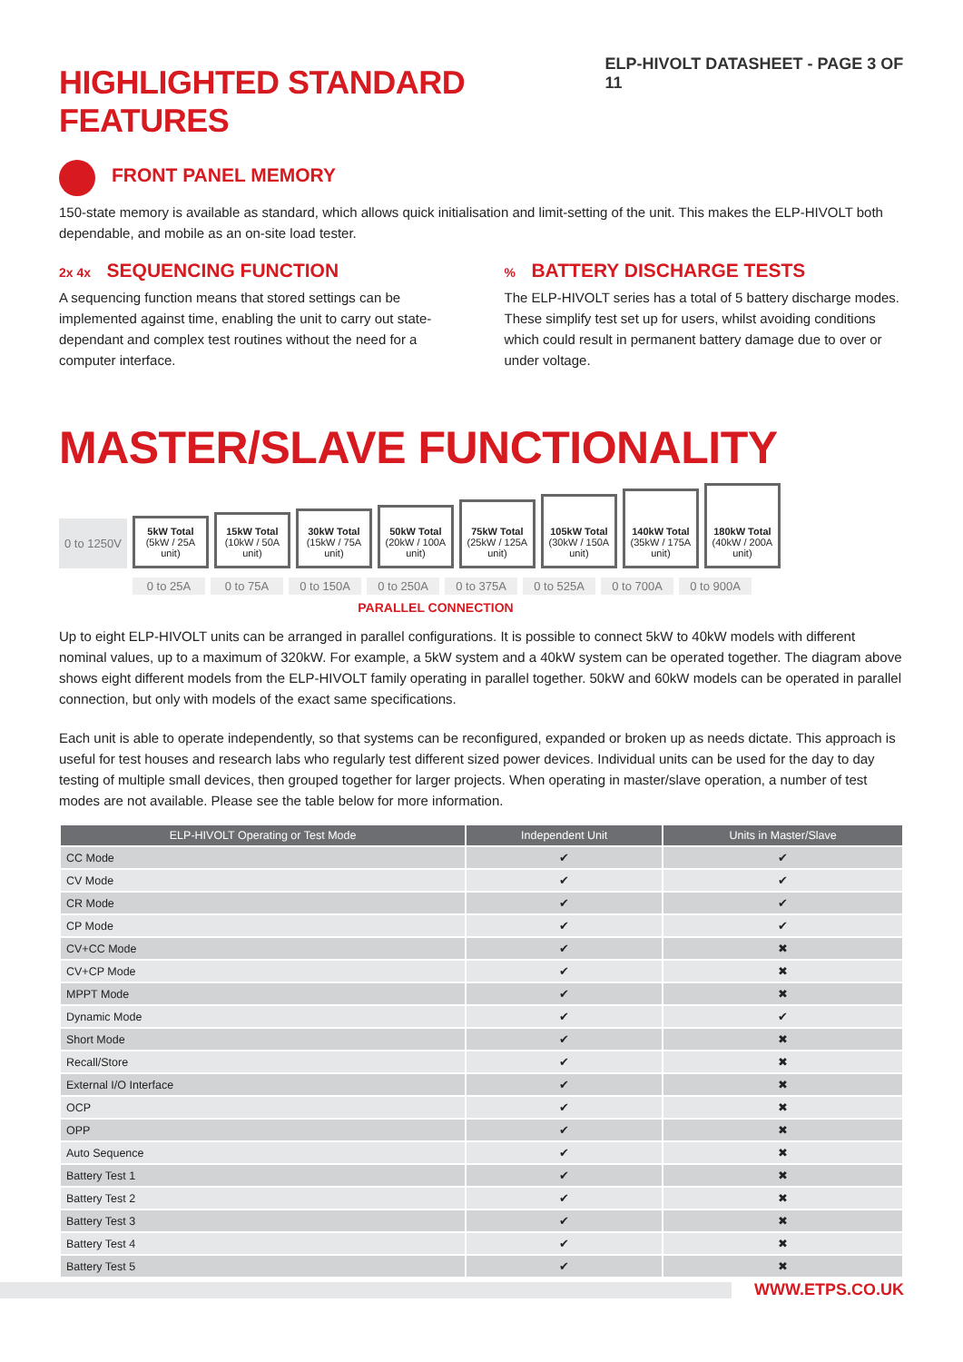HIGHLIGHTED STANDARD FEATURES
ELP-HIVOLT DATASHEET - PAGE 3 OF 11
FRONT PANEL MEMORY
150-state memory is available as standard, which allows quick initialisation and limit-setting of the unit. This makes the ELP-HIVOLT both dependable, and mobile as an on-site load tester.
2x 4x SEQUENCING FUNCTION
A sequencing function means that stored settings can be implemented against time, enabling the unit to carry out state-dependant and complex test routines without the need for a computer interface.
% BATTERY DISCHARGE TESTS
The ELP-HIVOLT series has a total of 5 battery discharge modes. These simplify test set up for users, whilst avoiding conditions which could result in permanent battery damage due to over or under voltage.
MASTER/SLAVE FUNCTIONALITY
0 to 1250V
5kW Total
(5kW / 25A unit)
15kW Total
(10kW / 50A unit)
30kW Total
(15kW / 75A unit)
50kW Total
(20kW / 100A unit)
75kW Total
(25kW / 125A unit)
105kW Total
(30kW / 150A unit)
140kW Total
(35kW / 175A unit)
180kW Total
(40kW / 200A unit)
0 to 25A 0 to 75A 0 to 150A 0 to 250A 0 to 375A 0 to 525A 0 to 700A 0 to 900A
PARALLEL CONNECTION
Up to eight ELP-HIVOLT units can be arranged in parallel configurations. It is possible to connect 5kW to 40kW models with different nominal values, up to a maximum of 320kW. For example, a 5kW system and a 40kW system can be operated together. The diagram above shows eight different models from the ELP-HIVOLT family operating in parallel together. 50kW and 60kW models can be operated in parallel connection, but only with models of the exact same specifications.
Each unit is able to operate independently, so that systems can be reconfigured, expanded or broken up as needs dictate. This approach is useful for test houses and research labs who regularly test different sized power devices. Individual units can be used for the day to day testing of multiple small devices, then grouped together for larger projects. When operating in master/slave operation, a number of test modes are not available. Please see the table below for more information.
| ELP-HIVOLT Operating or Test Mode | Independent Unit | Units in Master/Slave |
| --- | --- | --- |
| CC Mode | ✔ | ✔ |
| CV Mode | ✔ | ✔ |
| CR Mode | ✔ | ✔ |
| CP Mode | ✔ | ✔ |
| CV+CC Mode | ✔ | ✖ |
| CV+CP Mode | ✔ | ✖ |
| MPPT Mode | ✔ | ✖ |
| Dynamic Mode | ✔ | ✔ |
| Short Mode | ✔ | ✖ |
| Recall/Store | ✔ | ✖ |
| External I/O Interface | ✔ | ✖ |
| OCP | ✔ | ✖ |
| OPP | ✔ | ✖ |
| Auto Sequence | ✔ | ✖ |
| Battery Test 1 | ✔ | ✖ |
| Battery Test 2 | ✔ | ✖ |
| Battery Test 3 | ✔ | ✖ |
| Battery Test 4 | ✔ | ✖ |
| Battery Test 5 | ✔ | ✖ |
WWW.ETPS.CO.UK